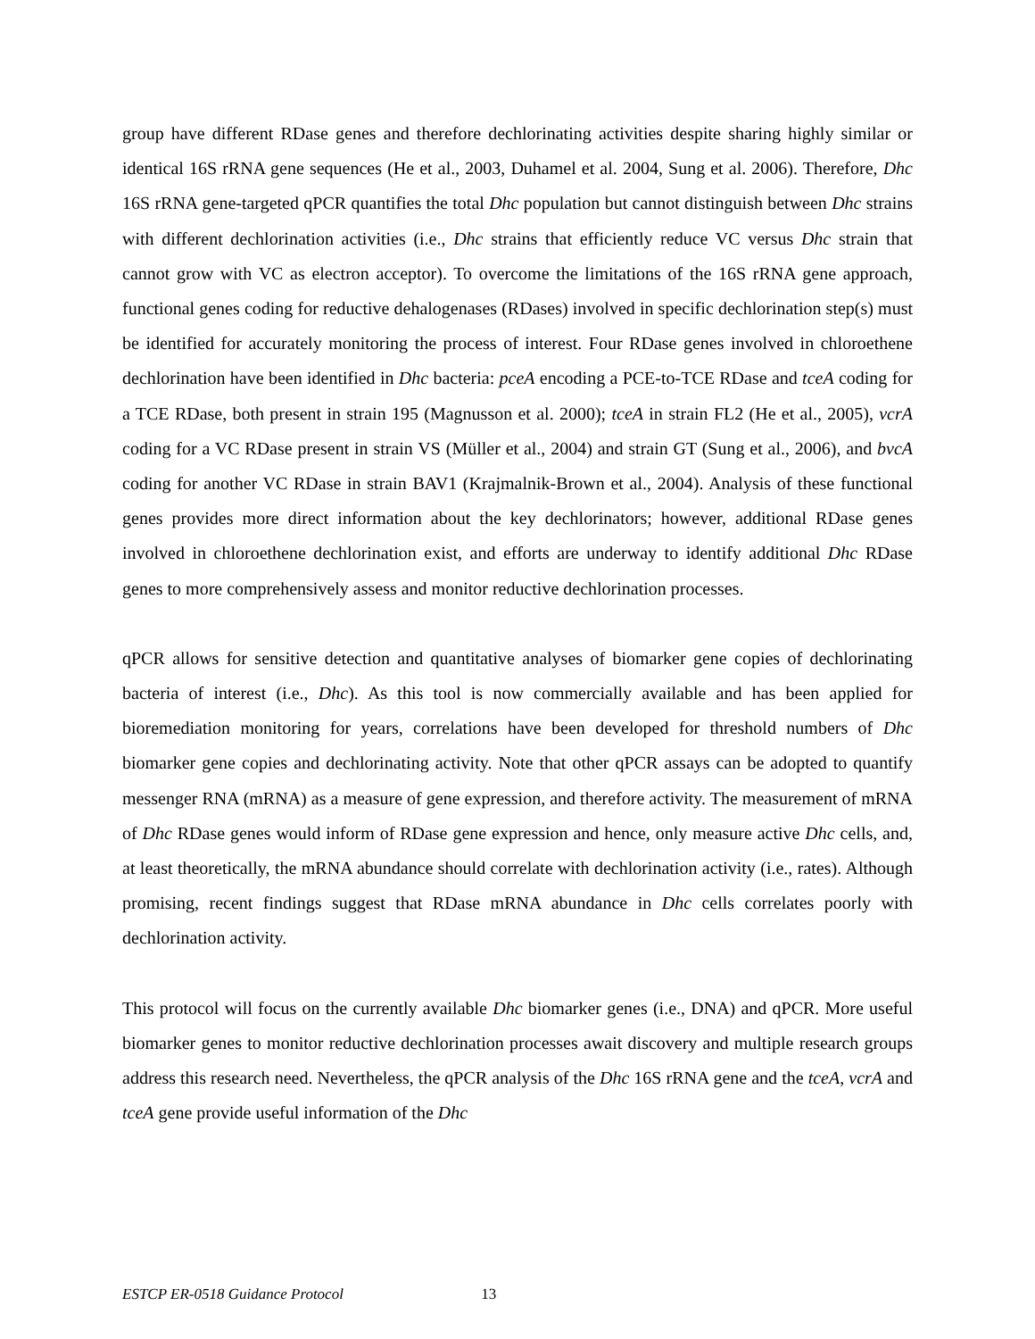group have different RDase genes and therefore dechlorinating activities despite sharing highly similar or identical 16S rRNA gene sequences (He et al., 2003, Duhamel et al. 2004, Sung et al. 2006). Therefore, Dhc 16S rRNA gene-targeted qPCR quantifies the total Dhc population but cannot distinguish between Dhc strains with different dechlorination activities (i.e., Dhc strains that efficiently reduce VC versus Dhc strain that cannot grow with VC as electron acceptor). To overcome the limitations of the 16S rRNA gene approach, functional genes coding for reductive dehalogenases (RDases) involved in specific dechlorination step(s) must be identified for accurately monitoring the process of interest. Four RDase genes involved in chloroethene dechlorination have been identified in Dhc bacteria: pceA encoding a PCE-to-TCE RDase and tceA coding for a TCE RDase, both present in strain 195 (Magnusson et al. 2000); tceA in strain FL2 (He et al., 2005), vcrA coding for a VC RDase present in strain VS (Müller et al., 2004) and strain GT (Sung et al., 2006), and bvcA coding for another VC RDase in strain BAV1 (Krajmalnik-Brown et al., 2004). Analysis of these functional genes provides more direct information about the key dechlorinators; however, additional RDase genes involved in chloroethene dechlorination exist, and efforts are underway to identify additional Dhc RDase genes to more comprehensively assess and monitor reductive dechlorination processes.
qPCR allows for sensitive detection and quantitative analyses of biomarker gene copies of dechlorinating bacteria of interest (i.e., Dhc). As this tool is now commercially available and has been applied for bioremediation monitoring for years, correlations have been developed for threshold numbers of Dhc biomarker gene copies and dechlorinating activity. Note that other qPCR assays can be adopted to quantify messenger RNA (mRNA) as a measure of gene expression, and therefore activity. The measurement of mRNA of Dhc RDase genes would inform of RDase gene expression and hence, only measure active Dhc cells, and, at least theoretically, the mRNA abundance should correlate with dechlorination activity (i.e., rates). Although promising, recent findings suggest that RDase mRNA abundance in Dhc cells correlates poorly with dechlorination activity.
This protocol will focus on the currently available Dhc biomarker genes (i.e., DNA) and qPCR. More useful biomarker genes to monitor reductive dechlorination processes await discovery and multiple research groups address this research need. Nevertheless, the qPCR analysis of the Dhc 16S rRNA gene and the tceA, vcrA and tceA gene provide useful information of the Dhc
ESTCP ER-0518 Guidance Protocol 13